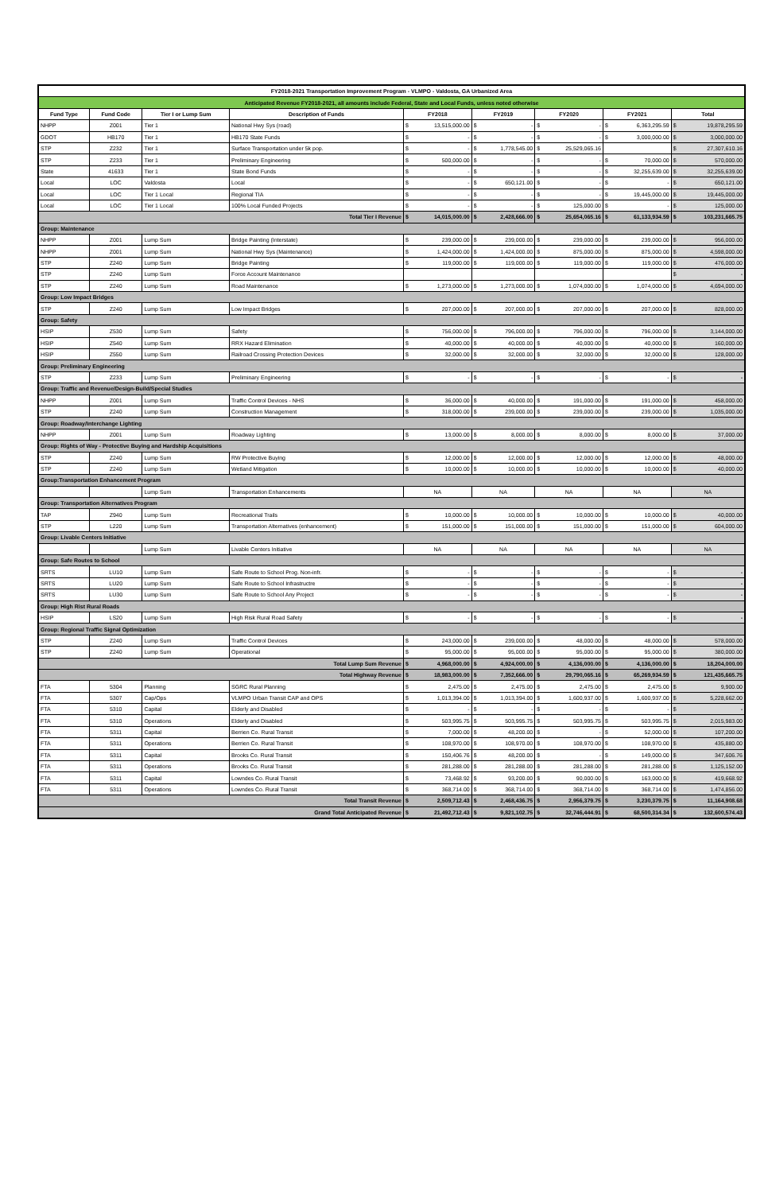| FY2018-2021 Transportation Improvement Program - VLMPO - Valdosta, GA Urbanized Area | | | | | | | | |
| Anticipated Revenue FY2018-2021, all amounts include Federal, State and Local Funds, unless noted otherwise | | | | | | | | |
| Fund Type | Fund Code | Tier I or Lump Sum | Description of Funds | FY2018 | FY2019 | FY2020 | FY2021 | Total |
| NHPP | Z001 | Tier 1 | National Hwy Sys (road) | $ 13,515,000.00 | $ - | $ - | $ 6,363,295.59 | $ 19,878,295.59 |
| GDOT | HB170 | Tier 1 | HB170 State Funds | $ - | $ - | $ - | $ 3,000,000.00 | $ 3,000,000.00 |
| STP | Z232 | Tier 1 | Surface Transportation under 5k pop. | $ - | $ 1,778,545.00 | $ 25,529,065.16 | | $ 27,307,610.16 |
| STP | Z233 | Tier 1 | Preliminary Engineering | $ 500,000.00 | $ - | $ - | $ 70,000.00 | $ 570,000.00 |
| State | 41633 | Tier 1 | State Bond Funds | $ - | $ - | $ - | $ 32,255,639.00 | $ 32,255,639.00 |
| Local | LOC | Valdosta | Local | $ - | $ 650,121.00 | $ - | $ - | $ 650,121.00 |
| Local | LOC | Tier 1 Local | Regional TIA | $ - | $ - | $ - | $ 19,445,000.00 | $ 19,445,000.00 |
| Local | LOC | Tier 1 Local | 100% Local Funded Projects | $ - | $ - | $ 125,000.00 | $ - | $ 125,000.00 |
| Total Tier I Revenue | | | | $ 14,015,000.00 | $ 2,428,666.00 | $ 25,654,065.16 | $ 61,133,934.59 | $ 103,231,665.75 |
| Group: Maintenance | | | | | | | | |
| NHPP | Z001 | Lump Sum | Bridge Painting (Interstate) | $ 239,000.00 | $ 239,000.00 | $ 239,000.00 | $ 239,000.00 | $ 956,000.00 |
| NHPP | Z001 | Lump Sum | National Hwy Sys (Maintenance) | $ 1,424,000.00 | $ 1,424,000.00 | $ 875,000.00 | $ 875,000.00 | $ 4,598,000.00 |
| STP | Z240 | Lump Sum | Bridge Painting | $ 119,000.00 | $ 119,000.00 | $ 119,000.00 | $ 119,000.00 | $ 476,000.00 |
| STP | Z240 | Lump Sum | Force Account Maintenance | | | | | $ - |
| STP | Z240 | Lump Sum | Road Maintenance | $ 1,273,000.00 | $ 1,273,000.00 | $ 1,074,000.00 | $ 1,074,000.00 | $ 4,694,000.00 |
| Group: Low Impact Bridges | | | | | | | | |
| STP | Z240 | Lump Sum | Low Impact Bridges | $ 207,000.00 | $ 207,000.00 | $ 207,000.00 | $ 207,000.00 | $ 828,000.00 |
| Group: Safety | | | | | | | | |
| HSIP | Z530 | Lump Sum | Safety | $ 756,000.00 | $ 796,000.00 | $ 796,000.00 | $ 796,000.00 | $ 3,144,000.00 |
| HSIP | Z540 | Lump Sum | RRX Hazard Elimination | $ 40,000.00 | $ 40,000.00 | $ 40,000.00 | $ 40,000.00 | $ 160,000.00 |
| HSIP | Z550 | Lump Sum | Railroad Crossing Protection Devices | $ 32,000.00 | $ 32,000.00 | $ 32,000.00 | $ 32,000.00 | $ 128,000.00 |
| Group: Preliminary Engineering | | | | | | | | |
| STP | Z233 | Lump Sum | Preliminary Engineering | $ - | $ - | $ - | $ - | $ - |
| Group: Traffic and Revenue/Design-Build/Special Studies | | | | | | | | |
| NHPP | Z001 | Lump Sum | Traffic Control Devices - NHS | $ 36,000.00 | $ 40,000.00 | $ 191,000.00 | $ 191,000.00 | $ 458,000.00 |
| STP | Z240 | Lump Sum | Construction Management | $ 318,000.00 | $ 239,000.00 | $ 239,000.00 | $ 239,000.00 | $ 1,035,000.00 |
| Group: Roadway/Interchange Lighting | | | | | | | | |
| NHPP | Z001 | Lump Sum | Roadway Lighting | $ 13,000.00 | $ 8,000.00 | $ 8,000.00 | $ 8,000.00 | $ 37,000.00 |
| Group: Rights of Way - Protective Buying and Hardship Acquisitions | | | | | | | | |
| STP | Z240 | Lump Sum | RW Protective Buying | $ 12,000.00 | $ 12,000.00 | $ 12,000.00 | $ 12,000.00 | $ 48,000.00 |
| STP | Z240 | Lump Sum | Wetland Mitigation | $ 10,000.00 | $ 10,000.00 | $ 10,000.00 | $ 10,000.00 | $ 40,000.00 |
| Group:Transportation Enhancement Program | | | | | | | | |
| | | Lump Sum | Transportation Enhancements | NA | NA | NA | NA | NA |
| Group: Transportation Alternatives Program | | | | | | | | |
| TAP | Z940 | Lump Sum | Recreational Trails | $ 10,000.00 | $ 10,000.00 | $ 10,000.00 | $ 10,000.00 | $ 40,000.00 |
| STP | L220 | Lump Sum | Transportation Alternatives (enhancement) | $ 151,000.00 | $ 151,000.00 | $ 151,000.00 | $ 151,000.00 | $ 604,000.00 |
| Group: Livable Centers Initiative | | | | | | | | |
| | | Lump Sum | Livable Centers Initiative | NA | NA | NA | NA | NA |
| Group: Safe Routes to School | | | | | | | | |
| SRTS | LU10 | Lump Sum | Safe Route to School Prog. Non-infr. | $ - | $ - | $ - | $ - | $ - |
| SRTS | LU20 | Lump Sum | Safe Route to School Infrastructre | $ - | $ - | $ - | $ - | $ - |
| SRTS | LU30 | Lump Sum | Safe Route to School Any Project | $ - | $ - | $ - | $ - | $ - |
| Group: High Rist Rural Roads | | | | | | | | |
| HSIP | LS20 | Lump Sum | High Risk Rural Road Safety | $ - | $ - | $ - | $ - | $ - |
| Group: Regional Traffic Signal Optimization | | | | | | | | |
| STP | Z240 | Lump Sum | Traffic Control Devices | $ 243,000.00 | $ 239,000.00 | $ 48,000.00 | $ 48,000.00 | $ 578,000.00 |
| STP | Z240 | Lump Sum | Operational | $ 95,000.00 | $ 95,000.00 | $ 95,000.00 | $ 95,000.00 | $ 380,000.00 |
| Total Lump Sum Revenue | | | | $ 4,968,000.00 | $ 4,924,000.00 | $ 4,136,000.00 | $ 4,136,000.00 | $ 18,204,000.00 |
| Total Highway Revenue | | | | $ 18,983,000.00 | $ 7,352,666.00 | $ 29,790,065.16 | $ 65,269,934.59 | $ 121,435,665.75 |
| FTA | 5304 | Planning | SGRC Rural Planning | $ 2,475.00 | $ 2,475.00 | $ 2,475.00 | $ 2,475.00 | $ 9,900.00 |
| FTA | 5307 | Cap/Ops | VLMPO Urban Transit CAP and OPS | $ 1,013,394.00 | $ 1,013,394.00 | $ 1,600,937.00 | $ 1,600,937.00 | $ 5,228,662.00 |
| FTA | 5310 | Capital | Elderly and Disabled | $ - | $ - | $ - | $ - | $ - |
| FTA | 5310 | Operations | Elderly and Disabled | $ 503,995.75 | $ 503,995.75 | $ 503,995.75 | $ 503,995.75 | $ 2,015,983.00 |
| FTA | 5311 | Capital | Berrien Co. Rural Transit | $ 7,000.00 | $ 48,200.00 | $ - | $ 52,000.00 | $ 107,200.00 |
| FTA | 5311 | Operations | Berrien Co. Rural Transit | $ 108,970.00 | $ 108,970.00 | $ 108,970.00 | $ 108,970.00 | $ 435,880.00 |
| FTA | 5311 | Capital | Brooks Co. Rural Transit | $ 150,406.76 | $ 48,200.00 | $ - | $ 149,000.00 | $ 347,606.76 |
| FTA | 5311 | Operations | Brooks Co. Rural Transit | $ 281,288.00 | $ 281,288.00 | $ 281,288.00 | $ 281,288.00 | $ 1,125,152.00 |
| FTA | 5311 | Capital | Lowndes Co. Rural Transit | $ 73,468.92 | $ 93,200.00 | $ 90,000.00 | $ 163,000.00 | $ 419,668.92 |
| FTA | 5311 | Operations | Lowndes Co. Rural Transit | $ 368,714.00 | $ 368,714.00 | $ 368,714.00 | $ 368,714.00 | $ 1,474,856.00 |
| Total Transit Revenue | | | | $ 2,509,712.43 | $ 2,468,436.75 | $ 2,956,379.75 | $ 3,230,379.75 | $ 11,164,908.68 |
| Grand Total Anticipated Revenue | | | | $ 21,492,712.43 | $ 9,821,102.75 | $ 32,746,444.91 | $ 68,500,314.34 | $ 132,600,574.43 |